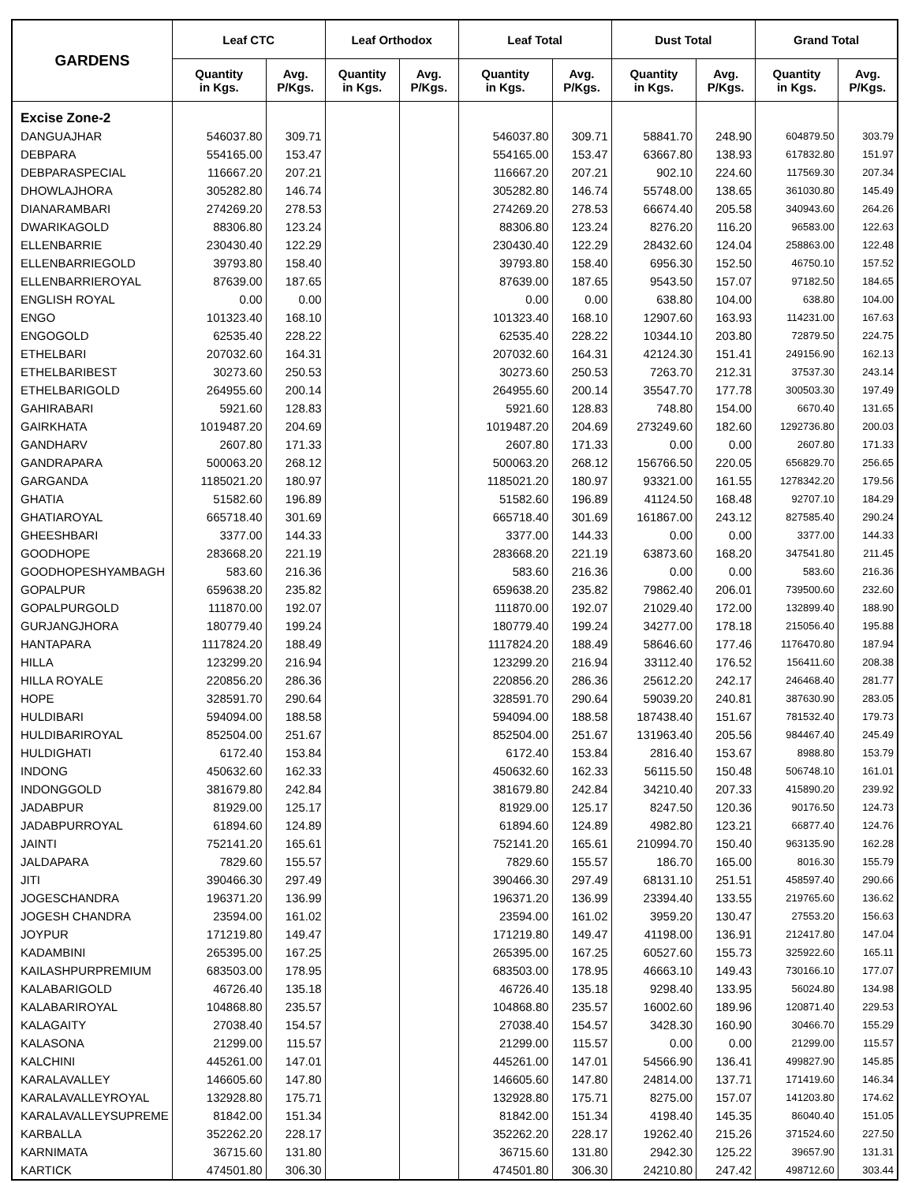| GARDENS | Leaf CTC | | Leaf Orthodox | | Leaf Total | | Dust Total | | Grand Total | |
| --- | --- | --- | --- | --- | --- | --- | --- | --- | --- | --- |
| | Quantity in Kgs. | Avg. P/Kgs. | Quantity in Kgs. | Avg. P/Kgs. | Quantity in Kgs. | Avg. P/Kgs. | Quantity in Kgs. | Avg. P/Kgs. | Quantity in Kgs. | Avg. P/Kgs. |
| Excise Zone-2 | | | | | | | | | | |
| DANGUAJHAR | 546037.80 | 309.71 | | | 546037.80 | 309.71 | 58841.70 | 248.90 | 604879.50 | 303.79 |
| DEBPARA | 554165.00 | 153.47 | | | 554165.00 | 153.47 | 63667.80 | 138.93 | 617832.80 | 151.97 |
| DEBPARASPECIAL | 116667.20 | 207.21 | | | 116667.20 | 207.21 | 902.10 | 224.60 | 117569.30 | 207.34 |
| DHOWLAJHORA | 305282.80 | 146.74 | | | 305282.80 | 146.74 | 55748.00 | 138.65 | 361030.80 | 145.49 |
| DIANARAMBARI | 274269.20 | 278.53 | | | 274269.20 | 278.53 | 66674.40 | 205.58 | 340943.60 | 264.26 |
| DWARIKAGOLD | 88306.80 | 123.24 | | | 88306.80 | 123.24 | 8276.20 | 116.20 | 96583.00 | 122.63 |
| ELLENBARRIE | 230430.40 | 122.29 | | | 230430.40 | 122.29 | 28432.60 | 124.04 | 258863.00 | 122.48 |
| ELLENBARRIEGOLD | 39793.80 | 158.40 | | | 39793.80 | 158.40 | 6956.30 | 152.50 | 46750.10 | 157.52 |
| ELLENBARRIEROYAL | 87639.00 | 187.65 | | | 87639.00 | 187.65 | 9543.50 | 157.07 | 97182.50 | 184.65 |
| ENGLISH ROYAL | 0.00 | 0.00 | | | 0.00 | 0.00 | 638.80 | 104.00 | 638.80 | 104.00 |
| ENGO | 101323.40 | 168.10 | | | 101323.40 | 168.10 | 12907.60 | 163.93 | 114231.00 | 167.63 |
| ENGOGOLD | 62535.40 | 228.22 | | | 62535.40 | 228.22 | 10344.10 | 203.80 | 72879.50 | 224.75 |
| ETHELBARI | 207032.60 | 164.31 | | | 207032.60 | 164.31 | 42124.30 | 151.41 | 249156.90 | 162.13 |
| ETHELBARIBEST | 30273.60 | 250.53 | | | 30273.60 | 250.53 | 7263.70 | 212.31 | 37537.30 | 243.14 |
| ETHELBARIGOLD | 264955.60 | 200.14 | | | 264955.60 | 200.14 | 35547.70 | 177.78 | 300503.30 | 197.49 |
| GAHIRABARI | 5921.60 | 128.83 | | | 5921.60 | 128.83 | 748.80 | 154.00 | 6670.40 | 131.65 |
| GAIRKHATA | 1019487.20 | 204.69 | | | 1019487.20 | 204.69 | 273249.60 | 182.60 | 1292736.80 | 200.03 |
| GANDHARV | 2607.80 | 171.33 | | | 2607.80 | 171.33 | 0.00 | 0.00 | 2607.80 | 171.33 |
| GANDRAPARA | 500063.20 | 268.12 | | | 500063.20 | 268.12 | 156766.50 | 220.05 | 656829.70 | 256.65 |
| GARGANDA | 1185021.20 | 180.97 | | | 1185021.20 | 180.97 | 93321.00 | 161.55 | 1278342.20 | 179.56 |
| GHATIA | 51582.60 | 196.89 | | | 51582.60 | 196.89 | 41124.50 | 168.48 | 92707.10 | 184.29 |
| GHATIAROYAL | 665718.40 | 301.69 | | | 665718.40 | 301.69 | 161867.00 | 243.12 | 827585.40 | 290.24 |
| GHEESHBARI | 3377.00 | 144.33 | | | 3377.00 | 144.33 | 0.00 | 0.00 | 3377.00 | 144.33 |
| GOODHOPE | 283668.20 | 221.19 | | | 283668.20 | 221.19 | 63873.60 | 168.20 | 347541.80 | 211.45 |
| GOODHOPESHYAMBAGH | 583.60 | 216.36 | | | 583.60 | 216.36 | 0.00 | 0.00 | 583.60 | 216.36 |
| GOPALPUR | 659638.20 | 235.82 | | | 659638.20 | 235.82 | 79862.40 | 206.01 | 739500.60 | 232.60 |
| GOPALPURGOLD | 111870.00 | 192.07 | | | 111870.00 | 192.07 | 21029.40 | 172.00 | 132899.40 | 188.90 |
| GURJANGJHORA | 180779.40 | 199.24 | | | 180779.40 | 199.24 | 34277.00 | 178.18 | 215056.40 | 195.88 |
| HANTAPARA | 1117824.20 | 188.49 | | | 1117824.20 | 188.49 | 58646.60 | 177.46 | 1176470.80 | 187.94 |
| HILLA | 123299.20 | 216.94 | | | 123299.20 | 216.94 | 33112.40 | 176.52 | 156411.60 | 208.38 |
| HILLA ROYALE | 220856.20 | 286.36 | | | 220856.20 | 286.36 | 25612.20 | 242.17 | 246468.40 | 281.77 |
| HOPE | 328591.70 | 290.64 | | | 328591.70 | 290.64 | 59039.20 | 240.81 | 387630.90 | 283.05 |
| HULDIBARI | 594094.00 | 188.58 | | | 594094.00 | 188.58 | 187438.40 | 151.67 | 781532.40 | 179.73 |
| HULDIBARIROYAL | 852504.00 | 251.67 | | | 852504.00 | 251.67 | 131963.40 | 205.56 | 984467.40 | 245.49 |
| HULDIGHATI | 6172.40 | 153.84 | | | 6172.40 | 153.84 | 2816.40 | 153.67 | 8988.80 | 153.79 |
| INDONG | 450632.60 | 162.33 | | | 450632.60 | 162.33 | 56115.50 | 150.48 | 506748.10 | 161.01 |
| INDONGGOLD | 381679.80 | 242.84 | | | 381679.80 | 242.84 | 34210.40 | 207.33 | 415890.20 | 239.92 |
| JADABPUR | 81929.00 | 125.17 | | | 81929.00 | 125.17 | 8247.50 | 120.36 | 90176.50 | 124.73 |
| JADABPURROYAL | 61894.60 | 124.89 | | | 61894.60 | 124.89 | 4982.80 | 123.21 | 66877.40 | 124.76 |
| JAINTI | 752141.20 | 165.61 | | | 752141.20 | 165.61 | 210994.70 | 150.40 | 963135.90 | 162.28 |
| JALDAPARA | 7829.60 | 155.57 | | | 7829.60 | 155.57 | 186.70 | 165.00 | 8016.30 | 155.79 |
| JITI | 390466.30 | 297.49 | | | 390466.30 | 297.49 | 68131.10 | 251.51 | 458597.40 | 290.66 |
| JOGESCHANDRA | 196371.20 | 136.99 | | | 196371.20 | 136.99 | 23394.40 | 133.55 | 219765.60 | 136.62 |
| JOGESH CHANDRA | 23594.00 | 161.02 | | | 23594.00 | 161.02 | 3959.20 | 130.47 | 27553.20 | 156.63 |
| JOYPUR | 171219.80 | 149.47 | | | 171219.80 | 149.47 | 41198.00 | 136.91 | 212417.80 | 147.04 |
| KADAMBINI | 265395.00 | 167.25 | | | 265395.00 | 167.25 | 60527.60 | 155.73 | 325922.60 | 165.11 |
| KAILASHPURPREMIUM | 683503.00 | 178.95 | | | 683503.00 | 178.95 | 46663.10 | 149.43 | 730166.10 | 177.07 |
| KALABARIGOLD | 46726.40 | 135.18 | | | 46726.40 | 135.18 | 9298.40 | 133.95 | 56024.80 | 134.98 |
| KALABARIROYAL | 104868.80 | 235.57 | | | 104868.80 | 235.57 | 16002.60 | 189.96 | 120871.40 | 229.53 |
| KALAGAITY | 27038.40 | 154.57 | | | 27038.40 | 154.57 | 3428.30 | 160.90 | 30466.70 | 155.29 |
| KALASONA | 21299.00 | 115.57 | | | 21299.00 | 115.57 | 0.00 | 0.00 | 21299.00 | 115.57 |
| KALCHINI | 445261.00 | 147.01 | | | 445261.00 | 147.01 | 54566.90 | 136.41 | 499827.90 | 145.85 |
| KARALAVALLEY | 146605.60 | 147.80 | | | 146605.60 | 147.80 | 24814.00 | 137.71 | 171419.60 | 146.34 |
| KARALAVALLEYROYAL | 132928.80 | 175.71 | | | 132928.80 | 175.71 | 8275.00 | 157.07 | 141203.80 | 174.62 |
| KARALAVALLEYSUPREME | 81842.00 | 151.34 | | | 81842.00 | 151.34 | 4198.40 | 145.35 | 86040.40 | 151.05 |
| KARBALLA | 352262.20 | 228.17 | | | 352262.20 | 228.17 | 19262.40 | 215.26 | 371524.60 | 227.50 |
| KARNIMATA | 36715.60 | 131.80 | | | 36715.60 | 131.80 | 2942.30 | 125.22 | 39657.90 | 131.31 |
| KARTICK | 474501.80 | 306.30 | | | 474501.80 | 306.30 | 24210.80 | 247.42 | 498712.60 | 303.44 |